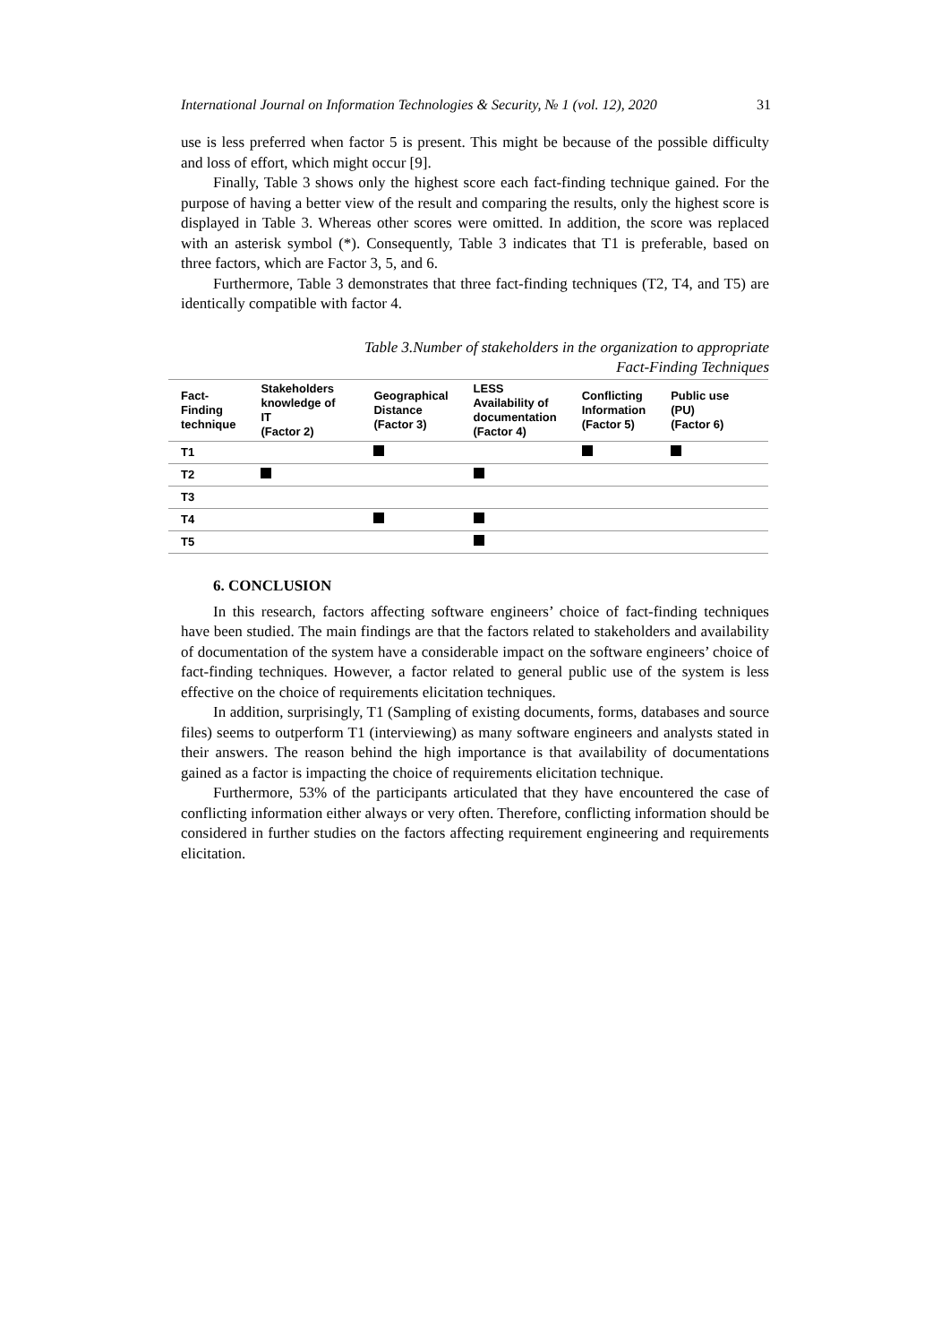International Journal on Information Technologies & Security, № 1 (vol. 12), 2020 31
use is less preferred when factor 5 is present. This might be because of the possible difficulty and loss of effort, which might occur [9].
Finally, Table 3 shows only the highest score each fact-finding technique gained. For the purpose of having a better view of the result and comparing the results, only the highest score is displayed in Table 3. Whereas other scores were omitted. In addition, the score was replaced with an asterisk symbol (*). Consequently, Table 3 indicates that T1 is preferable, based on three factors, which are Factor 3, 5, and 6.
Furthermore, Table 3 demonstrates that three fact-finding techniques (T2, T4, and T5) are identically compatible with factor 4.
Table 3.Number of stakeholders in the organization to appropriate
Fact-Finding Techniques
| Fact- Finding technique | Stakeholders knowledge of IT (Factor 2) | Geographical Distance (Factor 3) | LESS Availability of documentation (Factor 4) | Conflicting Information (Factor 5) | Public use (PU) (Factor 6) |
| --- | --- | --- | --- | --- | --- |
| T1 | | | | | |
| T2 | | | | | |
| T3 | | | | | |
| T4 | | | | | |
| T5 | | | | | |
6. CONCLUSION
In this research, factors affecting software engineers’ choice of fact-finding techniques have been studied. The main findings are that the factors related to stakeholders and availability of documentation of the system have a considerable impact on the software engineers’ choice of fact-finding techniques. However, a factor related to general public use of the system is less effective on the choice of requirements elicitation techniques.
In addition, surprisingly, T1 (Sampling of existing documents, forms, databases and source files) seems to outperform T1 (interviewing) as many software engineers and analysts stated in their answers. The reason behind the high importance is that availability of documentations gained as a factor is impacting the choice of requirements elicitation technique.
Furthermore, 53% of the participants articulated that they have encountered the case of conflicting information either always or very often. Therefore, conflicting information should be considered in further studies on the factors affecting requirement engineering and requirements elicitation.